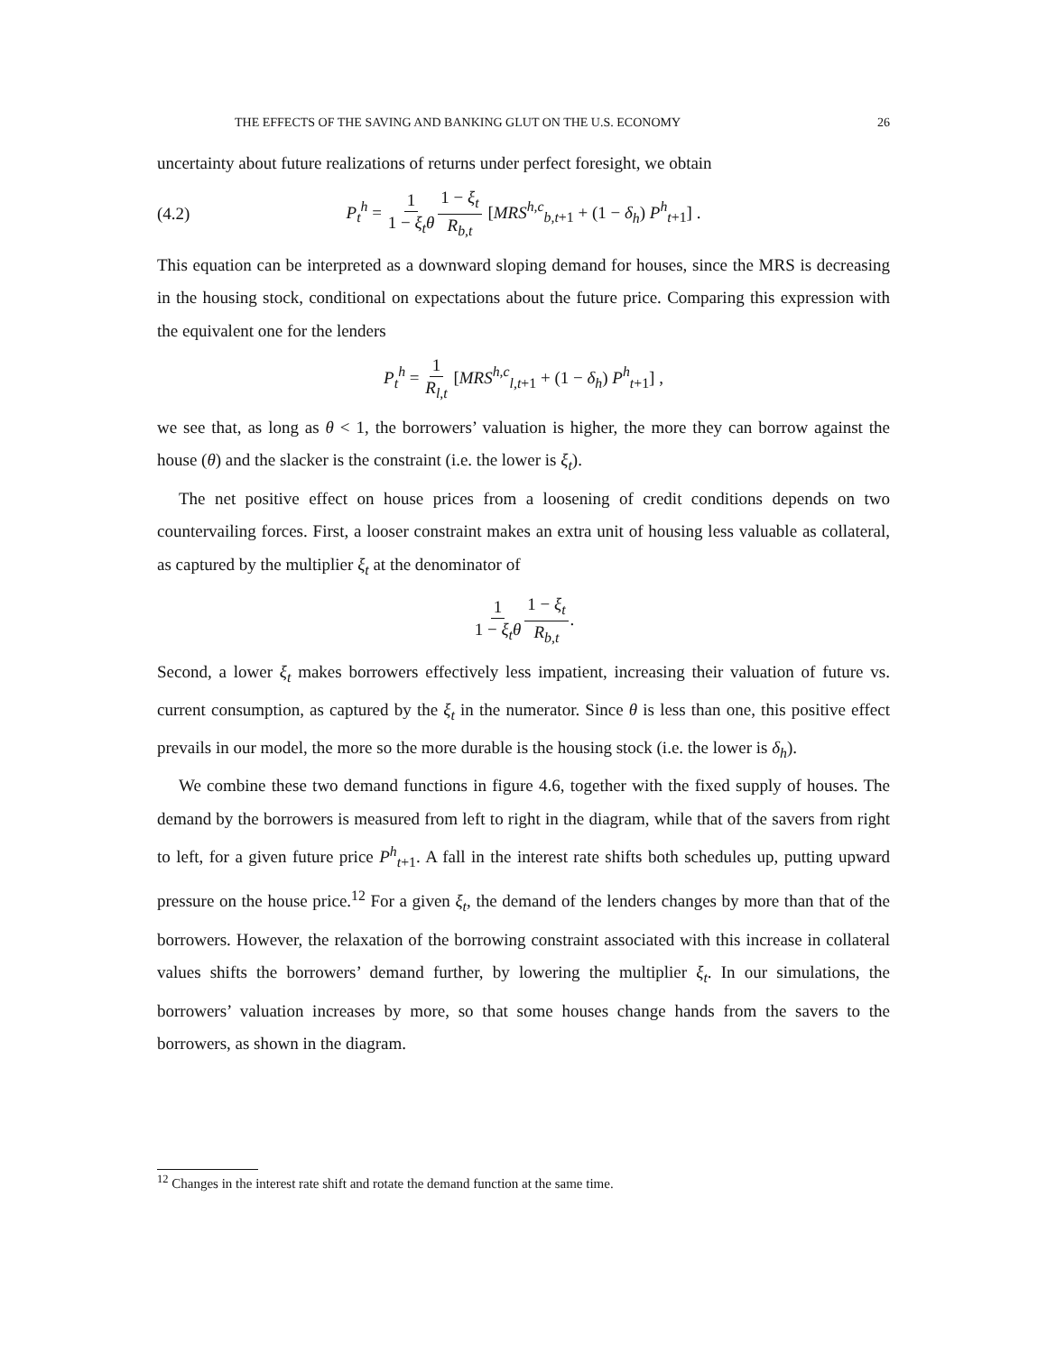THE EFFECTS OF THE SAVING AND BANKING GLUT ON THE U.S. ECONOMY 26
uncertainty about future realizations of returns under perfect foresight, we obtain
(4.2) P<sub>t</sub><sup>h</sup> = 1 1 − ξ<sub>t</sub>θ 1 − ξ<sub>t</sub> R<sub>b,t</sub> [MRS<sup>h,c</sup><sub>b,t+1</sub> + (1 − δ<sub>h</sub>) P<sup>h</sup><sub>t+1</sub>] .
This equation can be interpreted as a downward sloping demand for houses, since the MRS is decreasing in the housing stock, conditional on expectations about the future price. Comparing this expression with the equivalent one for the lenders
P<sub>t</sub><sup>h</sup> = 1 R<sub>l,t</sub> [MRS<sup>h,c</sup><sub>l,t+1</sub> + (1 − δ<sub>h</sub>) P<sup>h</sup><sub>t+1</sub>] ,
we see that, as long as θ < 1, the borrowers’ valuation is higher, the more they can borrow against the house (θ) and the slacker is the constraint (i.e. the lower is ξ<sub>t</sub>).
The net positive effect on house prices from a loosening of credit conditions depends on two countervailing forces. First, a looser constraint makes an extra unit of housing less valuable as collateral, as captured by the multiplier ξ<sub>t</sub> at the denominator of
1 1 − ξ<sub>t</sub>θ 1 − ξ<sub>t</sub> R<sub>b,t</sub>.
Second, a lower ξ<sub>t</sub> makes borrowers effectively less impatient, increasing their valuation of future vs. current consumption, as captured by the ξ<sub>t</sub> in the numerator. Since θ is less than one, this positive effect prevails in our model, the more so the more durable is the housing stock (i.e. the lower is δ<sub>h</sub>).
We combine these two demand functions in figure 4.6, together with the fixed supply of houses. The demand by the borrowers is measured from left to right in the diagram, while that of the savers from right to left, for a given future price P<sup>h</sup><sub>t+1</sub>. A fall in the interest rate shifts both schedules up, putting upward pressure on the house price.<sup>12</sup> For a given ξ<sub>t</sub>, the demand of the lenders changes by more than that of the borrowers. However, the relaxation of the borrowing constraint associated with this increase in collateral values shifts the borrowers’ demand further, by lowering the multiplier ξ<sub>t</sub>. In our simulations, the borrowers’ valuation increases by more, so that some houses change hands from the savers to the borrowers, as shown in the diagram.
<sup>12</sup> Changes in the interest rate shift and rotate the demand function at the same time.